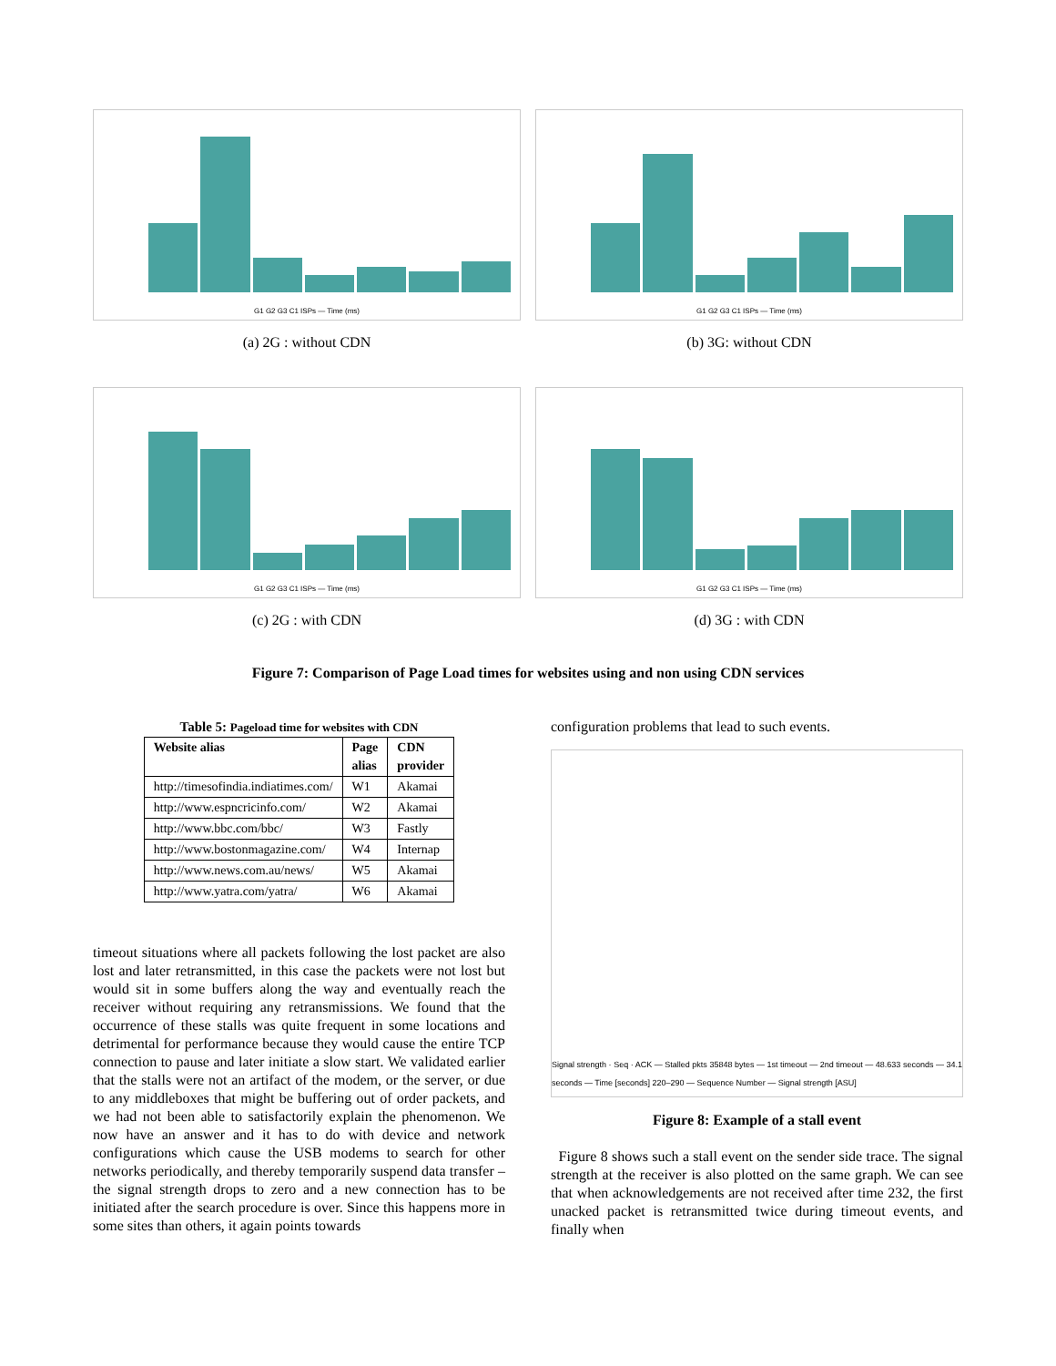G1 G2 G3 C1 ISPs — Time (ms)
(a) 2G : without CDN
G1 G2 G3 C1 ISPs — Time (ms)
(b) 3G: without CDN
G1 G2 G3 C1 ISPs — Time (ms)
(c) 2G : with CDN
G1 G2 G3 C1 ISPs — Time (ms)
(d) 3G : with CDN
Figure 7: Comparison of Page Load times for websites using and non using CDN services
Table 5: Pageload time for websites with CDN
| Website alias | Page alias | CDN provider |
| --- | --- | --- |
| http://timesofindia.indiatimes.com/ | W1 | Akamai |
| http://www.espncricinfo.com/ | W2 | Akamai |
| http://www.bbc.com/bbc/ | W3 | Fastly |
| http://www.bostonmagazine.com/ | W4 | Internap |
| http://www.news.com.au/news/ | W5 | Akamai |
| http://www.yatra.com/yatra/ | W6 | Akamai |
timeout situations where all packets following the lost packet are also lost and later retransmitted, in this case the packets were not lost but would sit in some buffers along the way and eventually reach the receiver without requiring any retransmissions. We found that the occurrence of these stalls was quite frequent in some locations and detrimental for performance because they would cause the entire TCP connection to pause and later initiate a slow start. We validated earlier that the stalls were not an artifact of the modem, or the server, or due to any middleboxes that might be buffering out of order packets, and we had not been able to satisfactorily explain the phenomenon. We now have an answer and it has to do with device and network configurations which cause the USB modems to search for other networks periodically, and thereby temporarily suspend data transfer – the signal strength drops to zero and a new connection has to be initiated after the search procedure is over. Since this happens more in some sites than others, it again points towards
configuration problems that lead to such events.
Signal strength · Seq · ACK — Stalled pkts 35848 bytes — 1st timeout — 2nd timeout — 48.633 seconds — 34.1 seconds — Time [seconds] 220–290 — Sequence Number — Signal strength [ASU]
Figure 8: Example of a stall event
Figure 8 shows such a stall event on the sender side trace. The signal strength at the receiver is also plotted on the same graph. We can see that when acknowledgements are not received after time 232, the first unacked packet is retransmitted twice during timeout events, and finally when